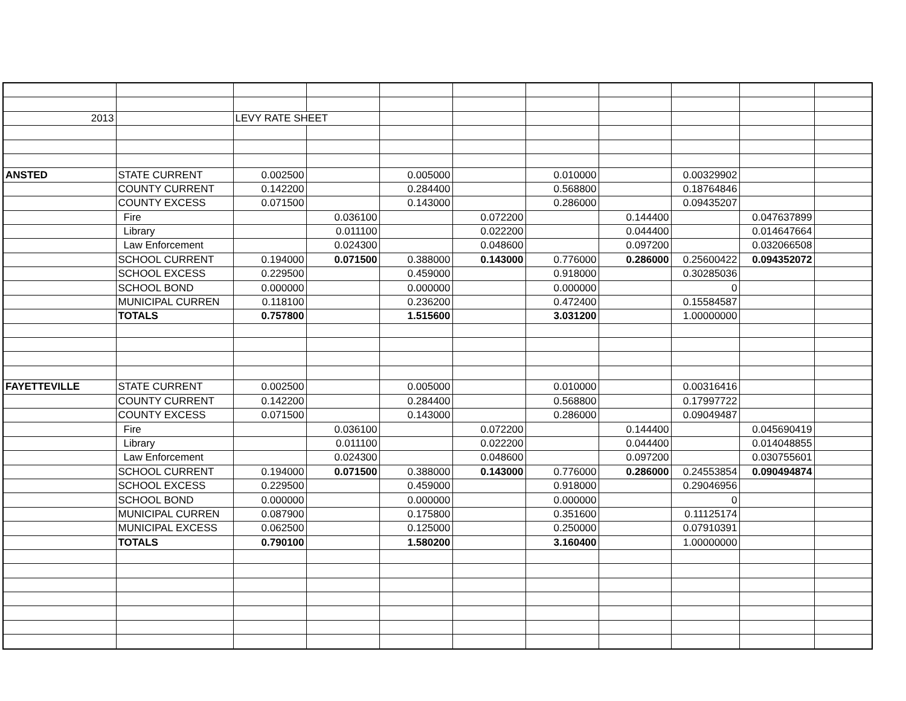| 2013 | | LEVY RATE SHEET | | | | | | | | |
| ANSTED | STATE CURRENT | 0.002500 | | 0.005000 | | 0.010000 | | 0.00329902 | | |
| | COUNTY CURRENT | 0.142200 | | 0.284400 | | 0.568800 | | 0.18764846 | | |
| | COUNTY EXCESS | 0.071500 | | 0.143000 | | 0.286000 | | 0.09435207 | | |
| | Fire | | 0.036100 | | 0.072200 | | 0.144400 | | 0.047637899 | |
| | Library | | 0.011100 | | 0.022200 | | 0.044400 | | 0.014647664 | |
| | Law Enforcement | | 0.024300 | | 0.048600 | | 0.097200 | | 0.032066508 | |
| | SCHOOL CURRENT | 0.194000 | 0.071500 | 0.388000 | 0.143000 | 0.776000 | 0.286000 | 0.25600422 | 0.094352072 | |
| | SCHOOL EXCESS | 0.229500 | | 0.459000 | | 0.918000 | | 0.30285036 | | |
| | SCHOOL BOND | 0.000000 | | 0.000000 | | 0.000000 | | 0 | | |
| | MUNICIPAL CURREN | 0.118100 | | 0.236200 | | 0.472400 | | 0.15584587 | | |
| | TOTALS | 0.757800 | | 1.515600 | | 3.031200 | | 1.00000000 | | |
| FAYETTEVILLE | STATE CURRENT | 0.002500 | | 0.005000 | | 0.010000 | | 0.00316416 | | |
| | COUNTY CURRENT | 0.142200 | | 0.284400 | | 0.568800 | | 0.17997722 | | |
| | COUNTY EXCESS | 0.071500 | | 0.143000 | | 0.286000 | | 0.09049487 | | |
| | Fire | | 0.036100 | | 0.072200 | | 0.144400 | | 0.045690419 | |
| | Library | | 0.011100 | | 0.022200 | | 0.044400 | | 0.014048855 | |
| | Law Enforcement | | 0.024300 | | 0.048600 | | 0.097200 | | 0.030755601 | |
| | SCHOOL CURRENT | 0.194000 | 0.071500 | 0.388000 | 0.143000 | 0.776000 | 0.286000 | 0.24553854 | 0.090494874 | |
| | SCHOOL EXCESS | 0.229500 | | 0.459000 | | 0.918000 | | 0.29046956 | | |
| | SCHOOL BOND | 0.000000 | | 0.000000 | | 0.000000 | | 0 | | |
| | MUNICIPAL CURREN | 0.087900 | | 0.175800 | | 0.351600 | | 0.11125174 | | |
| | MUNICIPAL EXCESS | 0.062500 | | 0.125000 | | 0.250000 | | 0.07910391 | | |
| | TOTALS | 0.790100 | | 1.580200 | | 3.160400 | | 1.00000000 | | |